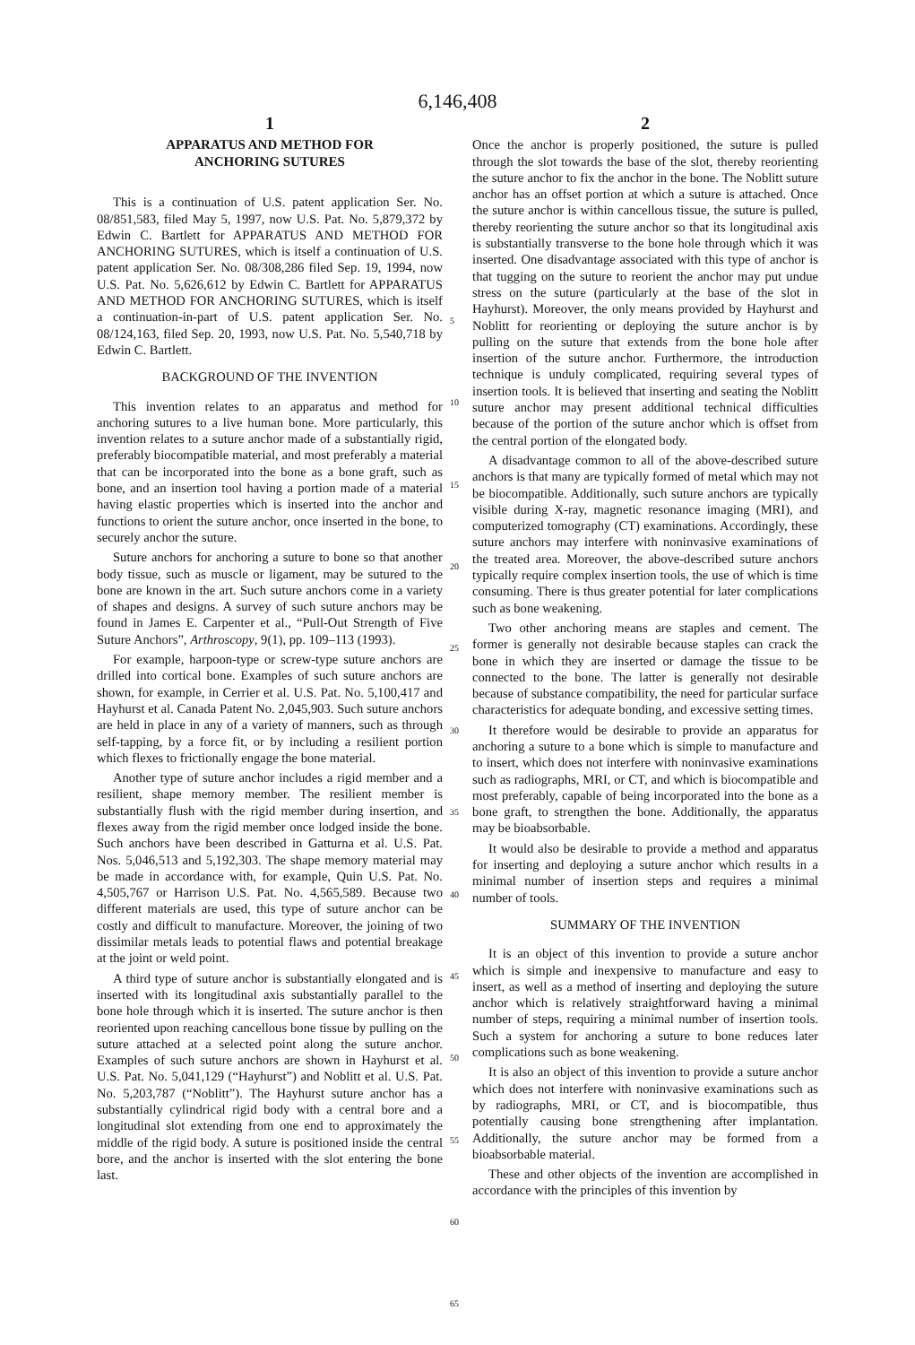6,146,408
1
APPARATUS AND METHOD FOR
ANCHORING SUTURES
This is a continuation of U.S. patent application Ser. No. 08/851,583, filed May 5, 1997, now U.S. Pat. No. 5,879,372 by Edwin C. Bartlett for APPARATUS AND METHOD FOR ANCHORING SUTURES, which is itself a continuation of U.S. patent application Ser. No. 08/308,286 filed Sep. 19, 1994, now U.S. Pat. No. 5,626,612 by Edwin C. Bartlett for APPARATUS AND METHOD FOR ANCHORING SUTURES, which is itself a continuation-in-part of U.S. patent application Ser. No. 08/124,163, filed Sep. 20, 1993, now U.S. Pat. No. 5,540,718 by Edwin C. Bartlett.
BACKGROUND OF THE INVENTION
This invention relates to an apparatus and method for anchoring sutures to a live human bone. More particularly, this invention relates to a suture anchor made of a substantially rigid, preferably biocompatible material, and most preferably a material that can be incorporated into the bone as a bone graft, such as bone, and an insertion tool having a portion made of a material having elastic properties which is inserted into the anchor and functions to orient the suture anchor, once inserted in the bone, to securely anchor the suture.
Suture anchors for anchoring a suture to bone so that another body tissue, such as muscle or ligament, may be sutured to the bone are known in the art. Such suture anchors come in a variety of shapes and designs. A survey of such suture anchors may be found in James E. Carpenter et al., “Pull-Out Strength of Five Suture Anchors”, Arthroscopy, 9(1), pp. 109–113 (1993).
For example, harpoon-type or screw-type suture anchors are drilled into cortical bone. Examples of such suture anchors are shown, for example, in Cerrier et al. U.S. Pat. No. 5,100,417 and Hayhurst et al. Canada Patent No. 2,045,903. Such suture anchors are held in place in any of a variety of manners, such as through self-tapping, by a force fit, or by including a resilient portion which flexes to frictionally engage the bone material.
Another type of suture anchor includes a rigid member and a resilient, shape memory member. The resilient member is substantially flush with the rigid member during insertion, and flexes away from the rigid member once lodged inside the bone. Such anchors have been described in Gatturna et al. U.S. Pat. Nos. 5,046,513 and 5,192,303. The shape memory material may be made in accordance with, for example, Quin U.S. Pat. No. 4,505,767 or Harrison U.S. Pat. No. 4,565,589. Because two different materials are used, this type of suture anchor can be costly and difficult to manufacture. Moreover, the joining of two dissimilar metals leads to potential flaws and potential breakage at the joint or weld point.
A third type of suture anchor is substantially elongated and is inserted with its longitudinal axis substantially parallel to the bone hole through which it is inserted. The suture anchor is then reoriented upon reaching cancellous bone tissue by pulling on the suture attached at a selected point along the suture anchor. Examples of such suture anchors are shown in Hayhurst et al. U.S. Pat. No. 5,041,129 (“Hayhurst”) and Noblitt et al. U.S. Pat. No. 5,203,787 (“Noblitt”). The Hayhurst suture anchor has a substantially cylindrical rigid body with a central bore and a longitudinal slot extending from one end to approximately the middle of the rigid body. A suture is positioned inside the central bore, and the anchor is inserted with the slot entering the bone last.
5
10
15
20
25
30
35
40
45
50
55
60
65
2
Once the anchor is properly positioned, the suture is pulled through the slot towards the base of the slot, thereby reorienting the suture anchor to fix the anchor in the bone. The Noblitt suture anchor has an offset portion at which a suture is attached. Once the suture anchor is within cancellous tissue, the suture is pulled, thereby reorienting the suture anchor so that its longitudinal axis is substantially transverse to the bone hole through which it was inserted. One disadvantage associated with this type of anchor is that tugging on the suture to reorient the anchor may put undue stress on the suture (particularly at the base of the slot in Hayhurst). Moreover, the only means provided by Hayhurst and Noblitt for reorienting or deploying the suture anchor is by pulling on the suture that extends from the bone hole after insertion of the suture anchor. Furthermore, the introduction technique is unduly complicated, requiring several types of insertion tools. It is believed that inserting and seating the Noblitt suture anchor may present additional technical difficulties because of the portion of the suture anchor which is offset from the central portion of the elongated body.
A disadvantage common to all of the above-described suture anchors is that many are typically formed of metal which may not be biocompatible. Additionally, such suture anchors are typically visible during X-ray, magnetic resonance imaging (MRI), and computerized tomography (CT) examinations. Accordingly, these suture anchors may interfere with noninvasive examinations of the treated area. Moreover, the above-described suture anchors typically require complex insertion tools, the use of which is time consuming. There is thus greater potential for later complications such as bone weakening.
Two other anchoring means are staples and cement. The former is generally not desirable because staples can crack the bone in which they are inserted or damage the tissue to be connected to the bone. The latter is generally not desirable because of substance compatibility, the need for particular surface characteristics for adequate bonding, and excessive setting times.
It therefore would be desirable to provide an apparatus for anchoring a suture to a bone which is simple to manufacture and to insert, which does not interfere with noninvasive examinations such as radiographs, MRI, or CT, and which is biocompatible and most preferably, capable of being incorporated into the bone as a bone graft, to strengthen the bone. Additionally, the apparatus may be bioabsorbable.
It would also be desirable to provide a method and apparatus for inserting and deploying a suture anchor which results in a minimal number of insertion steps and requires a minimal number of tools.
SUMMARY OF THE INVENTION
It is an object of this invention to provide a suture anchor which is simple and inexpensive to manufacture and easy to insert, as well as a method of inserting and deploying the suture anchor which is relatively straightforward having a minimal number of steps, requiring a minimal number of insertion tools. Such a system for anchoring a suture to bone reduces later complications such as bone weakening.
It is also an object of this invention to provide a suture anchor which does not interfere with noninvasive examinations such as by radiographs, MRI, or CT, and is biocompatible, thus potentially causing bone strengthening after implantation. Additionally, the suture anchor may be formed from a bioabsorbable material.
These and other objects of the invention are accomplished in accordance with the principles of this invention by